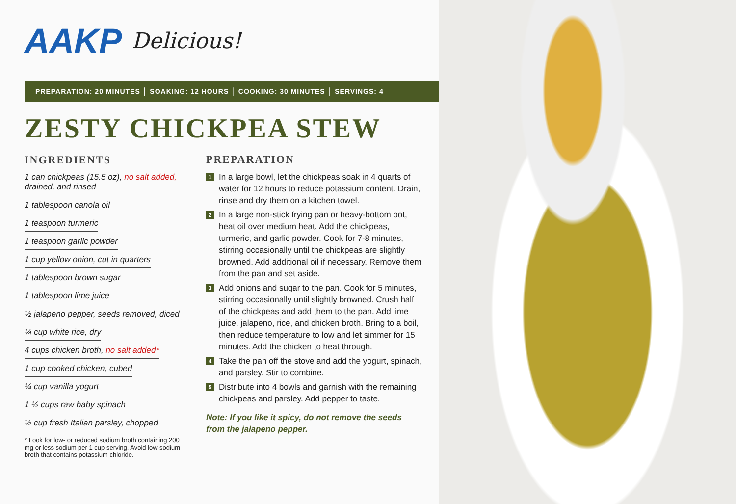AAKP Delicious!
PREPARATION: 20 MINUTES │ SOAKING: 12 HOURS │ COOKING: 30 MINUTES │ SERVINGS: 4
ZESTY CHICKPEA STEW
INGREDIENTS
1 can chickpeas (15.5 oz), no salt added, drained, and rinsed
1 tablespoon canola oil
1 teaspoon turmeric
1 teaspoon garlic powder
1 cup yellow onion, cut in quarters
1 tablespoon brown sugar
1 tablespoon lime juice
½ jalapeno pepper, seeds removed, diced
¼ cup white rice, dry
4 cups chicken broth, no salt added*
1 cup cooked chicken, cubed
¼ cup vanilla yogurt
1 ½ cups raw baby spinach
½ cup fresh Italian parsley, chopped
* Look for low- or reduced sodium broth containing 200 mg or less sodium per 1 cup serving. Avoid low-sodium broth that contains potassium chloride.
PREPARATION
1 In a large bowl, let the chickpeas soak in 4 quarts of water for 12 hours to reduce potassium content. Drain, rinse and dry them on a kitchen towel.
2 In a large non-stick frying pan or heavy-bottom pot, heat oil over medium heat. Add the chickpeas, turmeric, and garlic powder. Cook for 7-8 minutes, stirring occasionally until the chickpeas are slightly browned. Add additional oil if necessary. Remove them from the pan and set aside.
3 Add onions and sugar to the pan. Cook for 5 minutes, stirring occasionally until slightly browned. Crush half of the chickpeas and add them to the pan. Add lime juice, jalapeno, rice, and chicken broth. Bring to a boil, then reduce temperature to low and let simmer for 15 minutes. Add the chicken to heat through.
4 Take the pan off the stove and add the yogurt, spinach, and parsley. Stir to combine.
5 Distribute into 4 bowls and garnish with the remaining chickpeas and parsley. Add pepper to taste.
Note: If you like it spicy, do not remove the seeds from the jalapeno pepper.